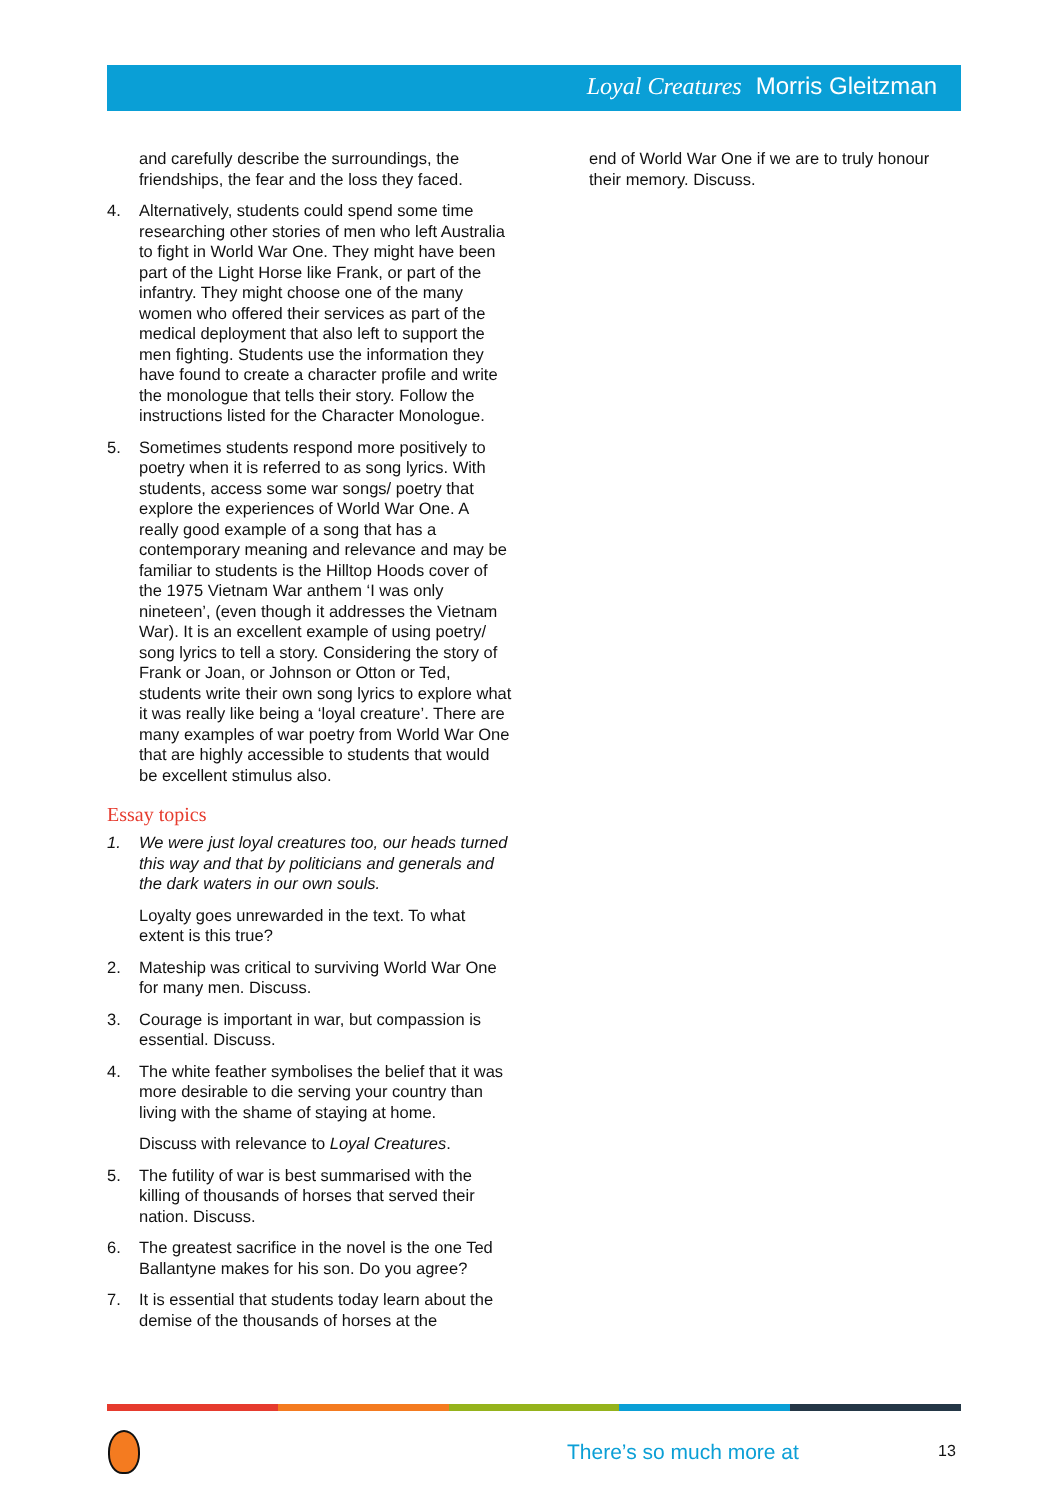Loyal Creatures Morris Gleitzman
and carefully describe the surroundings, the friendships, the fear and the loss they faced.
4. Alternatively, students could spend some time researching other stories of men who left Australia to fight in World War One. They might have been part of the Light Horse like Frank, or part of the infantry. They might choose one of the many women who offered their services as part of the medical deployment that also left to support the men fighting. Students use the information they have found to create a character profile and write the monologue that tells their story. Follow the instructions listed for the Character Monologue.
5. Sometimes students respond more positively to poetry when it is referred to as song lyrics. With students, access some war songs/ poetry that explore the experiences of World War One. A really good example of a song that has a contemporary meaning and relevance and may be familiar to students is the Hilltop Hoods cover of the 1975 Vietnam War anthem ‘I was only nineteen’, (even though it addresses the Vietnam War). It is an excellent example of using poetry/ song lyrics to tell a story. Considering the story of Frank or Joan, or Johnson or Otton or Ted, students write their own song lyrics to explore what it was really like being a ‘loyal creature’. There are many examples of war poetry from World War One that are highly accessible to students that would be excellent stimulus also.
Essay topics
1. We were just loyal creatures too, our heads turned this way and that by politicians and generals and the dark waters in our own souls.
Loyalty goes unrewarded in the text. To what extent is this true?
2. Mateship was critical to surviving World War One for many men. Discuss.
3. Courage is important in war, but compassion is essential. Discuss.
4. The white feather symbolises the belief that it was more desirable to die serving your country than living with the shame of staying at home.
Discuss with relevance to Loyal Creatures.
5. The futility of war is best summarised with the killing of thousands of horses that served their nation. Discuss.
6. The greatest sacrifice in the novel is the one Ted Ballantyne makes for his son. Do you agree?
7. It is essential that students today learn about the demise of the thousands of horses at the
end of World War One if we are to truly honour their memory. Discuss.
There’s so much more at 13